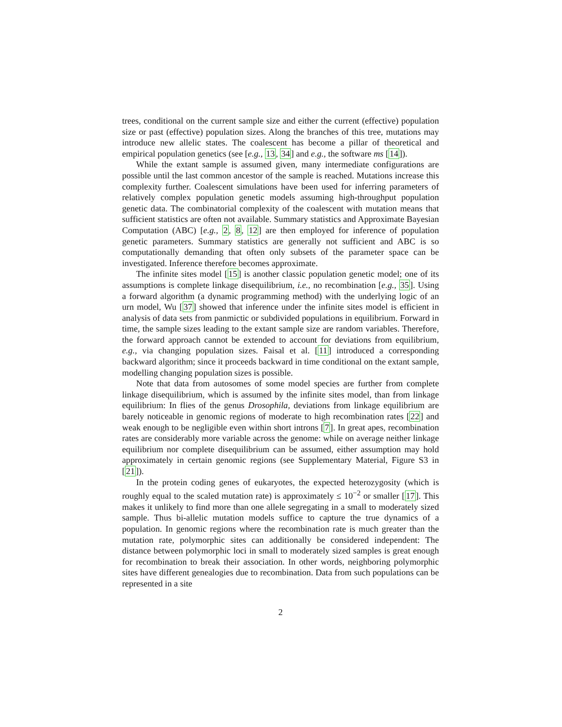trees, conditional on the current sample size and either the current (effective) population size or past (effective) population sizes. Along the branches of this tree, mutations may introduce new allelic states. The coalescent has become a pillar of theoretical and empirical population genetics (see [e.g., 13, 34] and e.g., the software ms [14]).
While the extant sample is assumed given, many intermediate configurations are possible until the last common ancestor of the sample is reached. Mutations increase this complexity further. Coalescent simulations have been used for inferring parameters of relatively complex population genetic models assuming high-throughput population genetic data. The combinatorial complexity of the coalescent with mutation means that sufficient statistics are often not available. Summary statistics and Approximate Bayesian Computation (ABC) [e.g., 2, 8, 12] are then employed for inference of population genetic parameters. Summary statistics are generally not sufficient and ABC is so computationally demanding that often only subsets of the parameter space can be investigated. Inference therefore becomes approximate.
The infinite sites model [15] is another classic population genetic model; one of its assumptions is complete linkage disequilibrium, i.e., no recombination [e.g., 35]. Using a forward algorithm (a dynamic programming method) with the underlying logic of an urn model, Wu [37] showed that inference under the infinite sites model is efficient in analysis of data sets from panmictic or subdivided populations in equilibrium. Forward in time, the sample sizes leading to the extant sample size are random variables. Therefore, the forward approach cannot be extended to account for deviations from equilibrium, e.g., via changing population sizes. Faisal et al. [11] introduced a corresponding backward algorithm; since it proceeds backward in time conditional on the extant sample, modelling changing population sizes is possible.
Note that data from autosomes of some model species are further from complete linkage disequilibrium, which is assumed by the infinite sites model, than from linkage equilibrium: In flies of the genus Drosophila, deviations from linkage equilibrium are barely noticeable in genomic regions of moderate to high recombination rates [22] and weak enough to be negligible even within short introns [7]. In great apes, recombination rates are considerably more variable across the genome: while on average neither linkage equilibrium nor complete disequilibrium can be assumed, either assumption may hold approximately in certain genomic regions (see Supplementary Material, Figure S3 in [21]).
In the protein coding genes of eukaryotes, the expected heterozygosity (which is roughly equal to the scaled mutation rate) is approximately ≤ 10<sup>−2</sup> or smaller [17]. This makes it unlikely to find more than one allele segregating in a small to moderately sized sample. Thus bi-allelic mutation models suffice to capture the true dynamics of a population. In genomic regions where the recombination rate is much greater than the mutation rate, polymorphic sites can additionally be considered independent: The distance between polymorphic loci in small to moderately sized samples is great enough for recombination to break their association. In other words, neighboring polymorphic sites have different genealogies due to recombination. Data from such populations can be represented in a site
2